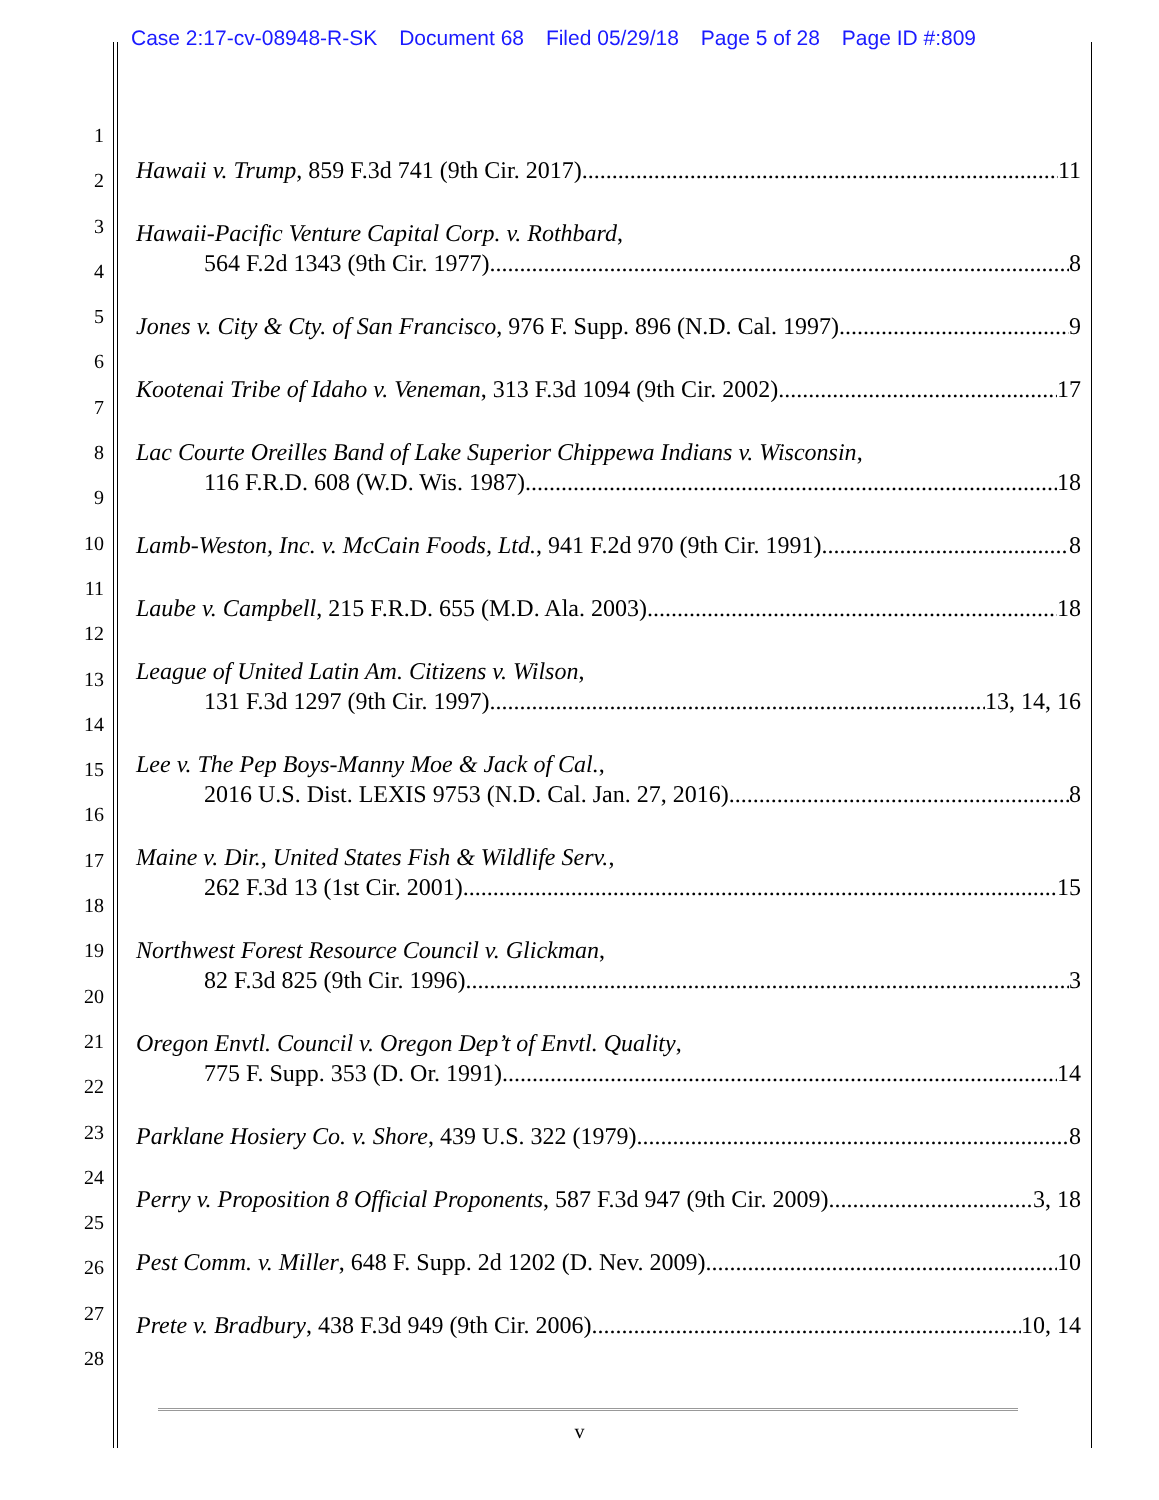Case 2:17-cv-08948-R-SK Document 68 Filed 05/29/18 Page 5 of 28 Page ID #:809
1
2
3
4
5
6
7
8
9
10
11
12
13
14
15
16
17
18
19
20
21
22
23
24
25
26
27
28
Hawaii v. Trump, 859 F.3d 741 (9th Cir. 2017) 11
Hawaii-Pacific Venture Capital Corp. v. Rothbard,
564 F.2d 1343 (9th Cir. 1977) 8
Jones v. City & Cty. of San Francisco, 976 F. Supp. 896 (N.D. Cal. 1997) 9
Kootenai Tribe of Idaho v. Veneman, 313 F.3d 1094 (9th Cir. 2002) 17
Lac Courte Oreilles Band of Lake Superior Chippewa Indians v. Wisconsin,
116 F.R.D. 608 (W.D. Wis. 1987) 18
Lamb-Weston, Inc. v. McCain Foods, Ltd., 941 F.2d 970 (9th Cir. 1991) 8
Laube v. Campbell, 215 F.R.D. 655 (M.D. Ala. 2003) 18
League of United Latin Am. Citizens v. Wilson,
131 F.3d 1297 (9th Cir. 1997) 13, 14, 16
Lee v. The Pep Boys-Manny Moe & Jack of Cal.,
2016 U.S. Dist. LEXIS 9753 (N.D. Cal. Jan. 27, 2016) 8
Maine v. Dir., United States Fish & Wildlife Serv.,
262 F.3d 13 (1st Cir. 2001) 15
Northwest Forest Resource Council v. Glickman,
82 F.3d 825 (9th Cir. 1996) 3
Oregon Envtl. Council v. Oregon Dep’t of Envtl. Quality,
775 F. Supp. 353 (D. Or. 1991) 14
Parklane Hosiery Co. v. Shore, 439 U.S. 322 (1979) 8
Perry v. Proposition 8 Official Proponents, 587 F.3d 947 (9th Cir. 2009) 3, 18
Pest Comm. v. Miller, 648 F. Supp. 2d 1202 (D. Nev. 2009) 10
Prete v. Bradbury, 438 F.3d 949 (9th Cir. 2006) 10, 14
v